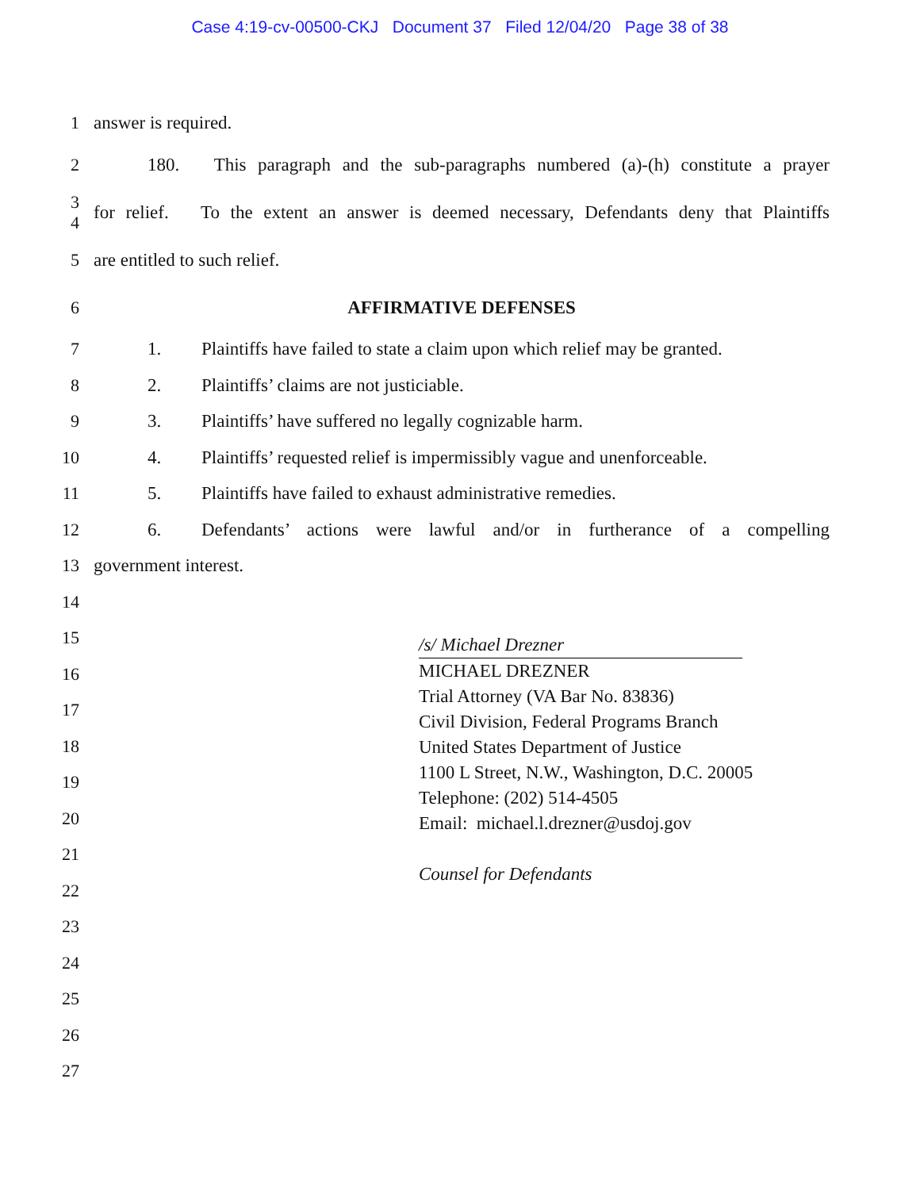Case 4:19-cv-00500-CKJ Document 37 Filed 12/04/20 Page 38 of 38
1 answer is required.
2
180. This paragraph and the sub-paragraphs numbered (a)-(h) constitute a prayer
3
4
for relief. To the extent an answer is deemed necessary, Defendants deny that Plaintiffs
5 are entitled to such relief.
6 AFFIRMATIVE DEFENSES
7
1. Plaintiffs have failed to state a claim upon which relief may be granted.
8 2. Plaintiffs’ claims are not justiciable.
9 3. Plaintiffs’ have suffered no legally cognizable harm.
10
4. Plaintiffs’ requested relief is impermissibly vague and unenforceable.
11 5. Plaintiffs have failed to exhaust administrative remedies.
12
6. Defendants’ actions were lawful and/or in furtherance of a compelling
13 government interest.
14
15
16
17
18
19
20
21
22
23
24
25
26
27
/s/ Michael Drezner
MICHAEL DREZNER
Trial Attorney (VA Bar No. 83836)
Civil Division, Federal Programs Branch
United States Department of Justice
1100 L Street, N.W., Washington, D.C. 20005
Telephone: (202) 514-4505
Email: michael.l.drezner@usdoj.gov
Counsel for Defendants